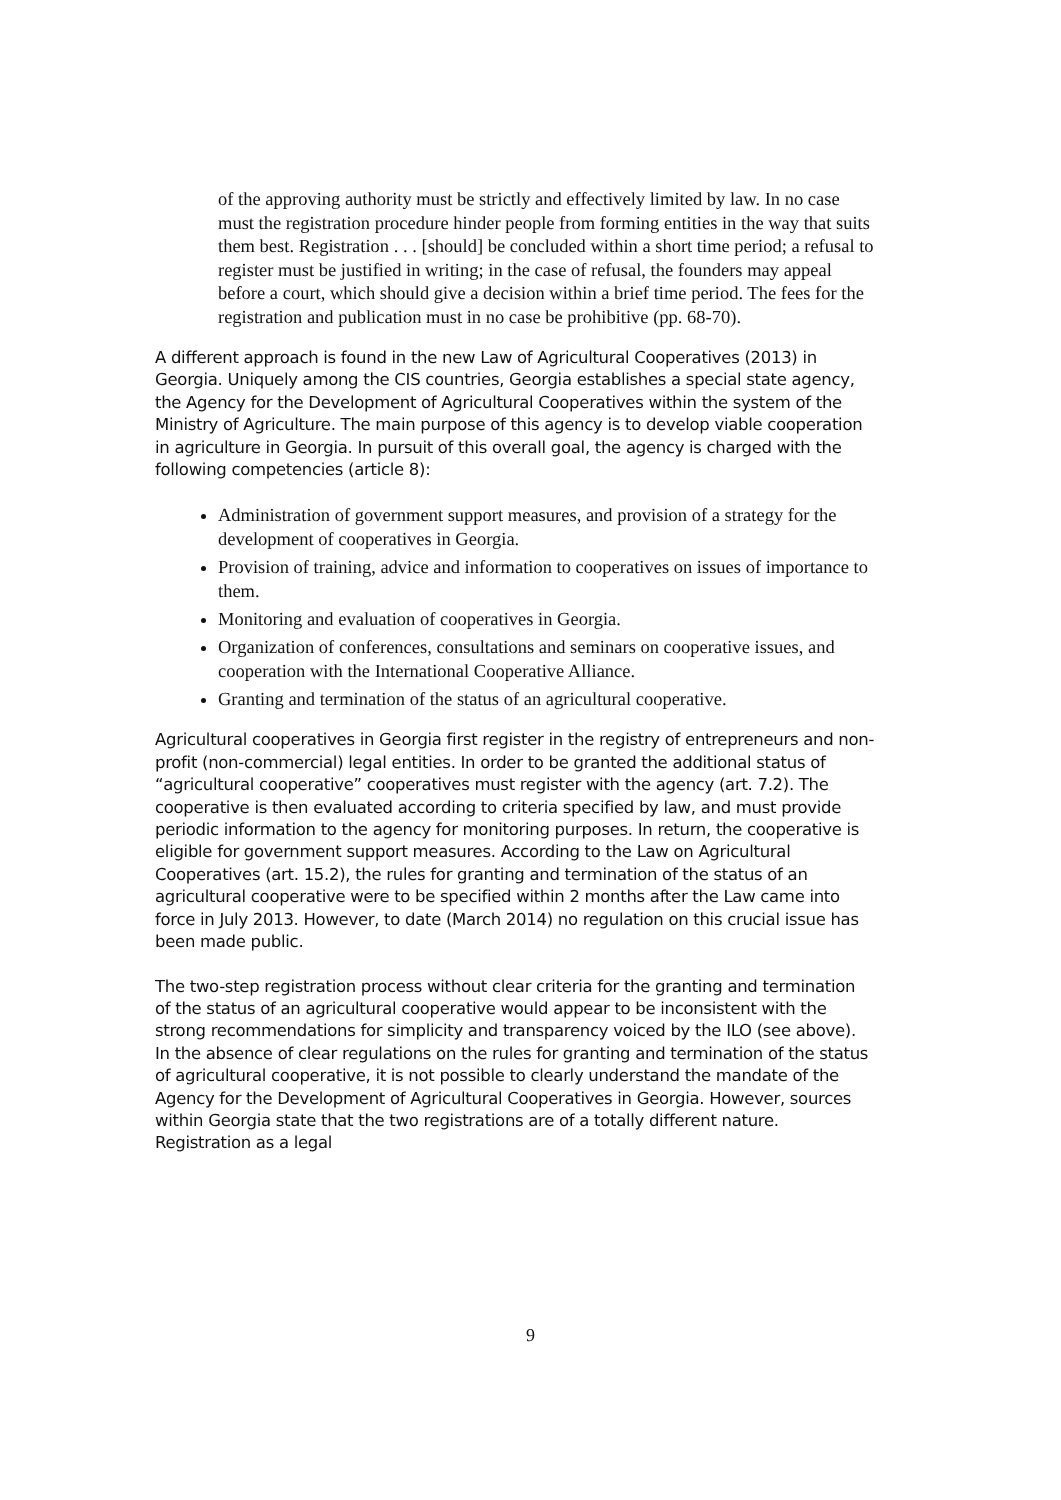of the approving authority must be strictly and effectively limited by law. In no case must the registration procedure hinder people from forming entities in the way that suits them best. Registration . . . [should] be concluded within a short time period; a refusal to register must be justified in writing; in the case of refusal, the founders may appeal before a court, which should give a decision within a brief time period. The fees for the registration and publication must in no case be prohibitive (pp. 68-70).
A different approach is found in the new Law of Agricultural Cooperatives (2013) in Georgia. Uniquely among the CIS countries, Georgia establishes a special state agency, the Agency for the Development of Agricultural Cooperatives within the system of the Ministry of Agriculture. The main purpose of this agency is to develop viable cooperation in agriculture in Georgia. In pursuit of this overall goal, the agency is charged with the following competencies (article 8):
Administration of government support measures, and provision of a strategy for the development of cooperatives in Georgia.
Provision of training, advice and information to cooperatives on issues of importance to them.
Monitoring and evaluation of cooperatives in Georgia.
Organization of conferences, consultations and seminars on cooperative issues, and cooperation with the International Cooperative Alliance.
Granting and termination of the status of an agricultural cooperative.
Agricultural cooperatives in Georgia first register in the registry of entrepreneurs and non-profit (non-commercial) legal entities. In order to be granted the additional status of “agricultural cooperative” cooperatives must register with the agency (art. 7.2). The cooperative is then evaluated according to criteria specified by law, and must provide periodic information to the agency for monitoring purposes. In return, the cooperative is eligible for government support measures. According to the Law on Agricultural Cooperatives (art. 15.2), the rules for granting and termination of the status of an agricultural cooperative were to be specified within 2 months after the Law came into force in July 2013. However, to date (March 2014) no regulation on this crucial issue has been made public.
The two-step registration process without clear criteria for the granting and termination of the status of an agricultural cooperative would appear to be inconsistent with the strong recommendations for simplicity and transparency voiced by the ILO (see above). In the absence of clear regulations on the rules for granting and termination of the status of agricultural cooperative, it is not possible to clearly understand the mandate of the Agency for the Development of Agricultural Cooperatives in Georgia. However, sources within Georgia state that the two registrations are of a totally different nature. Registration as a legal
9